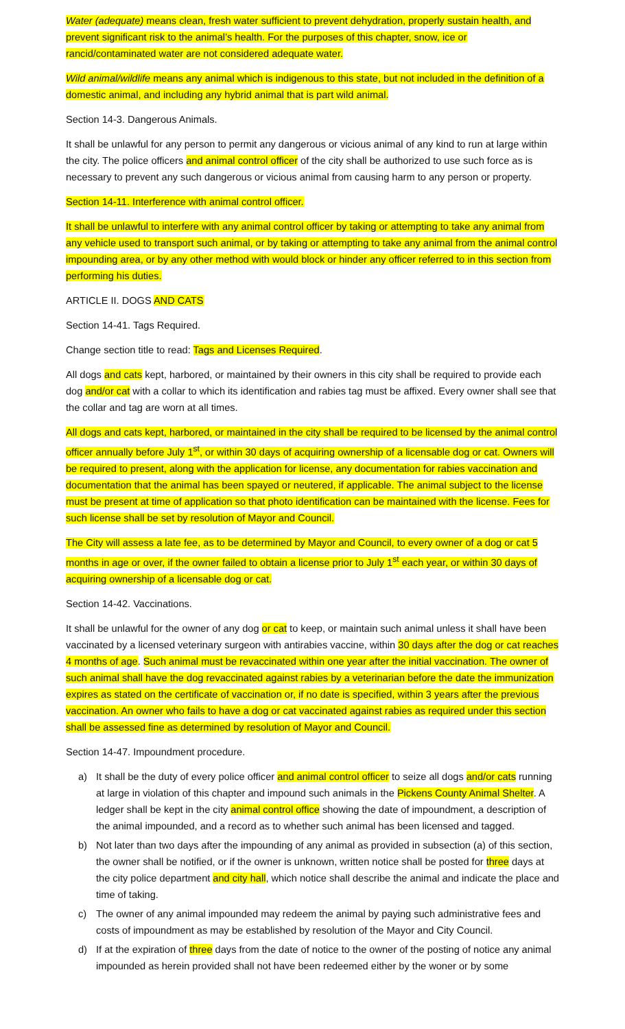Water (adequate) means clean, fresh water sufficient to prevent dehydration, properly sustain health, and prevent significant risk to the animal’s health. For the purposes of this chapter, snow, ice or rancid/contaminated water are not considered adequate water.
Wild animal/wildlife means any animal which is indigenous to this state, but not included in the definition of a domestic animal, and including any hybrid animal that is part wild animal.
Section 14-3. Dangerous Animals.
It shall be unlawful for any person to permit any dangerous or vicious animal of any kind to run at large within the city. The police officers and animal control officer of the city shall be authorized to use such force as is necessary to prevent any such dangerous or vicious animal from causing harm to any person or property.
Section 14-11. Interference with animal control officer.
It shall be unlawful to interfere with any animal control officer by taking or attempting to take any animal from any vehicle used to transport such animal, or by taking or attempting to take any animal from the animal control impounding area, or by any other method with would block or hinder any officer referred to in this section from performing his duties.
ARTICLE II. DOGS AND CATS
Section 14-41. Tags Required.
Change section title to read: Tags and Licenses Required.
All dogs and cats kept, harbored, or maintained by their owners in this city shall be required to provide each dog and/or cat with a collar to which its identification and rabies tag must be affixed. Every owner shall see that the collar and tag are worn at all times.
All dogs and cats kept, harbored, or maintained in the city shall be required to be licensed by the animal control officer annually before July 1<sup>st</sup>, or within 30 days of acquiring ownership of a licensable dog or cat. Owners will be required to present, along with the application for license, any documentation for rabies vaccination and documentation that the animal has been spayed or neutered, if applicable. The animal subject to the license must be present at time of application so that photo identification can be maintained with the license. Fees for such license shall be set by resolution of Mayor and Council.
The City will assess a late fee, as to be determined by Mayor and Council, to every owner of a dog or cat 5 months in age or over, if the owner failed to obtain a license prior to July 1<sup>st</sup> each year, or within 30 days of acquiring ownership of a licensable dog or cat.
Section 14-42. Vaccinations.
It shall be unlawful for the owner of any dog or cat to keep, or maintain such animal unless it shall have been vaccinated by a licensed veterinary surgeon with antirabies vaccine, within 30 days after the dog or cat reaches 4 months of age. Such animal must be revaccinated within one year after the initial vaccination. The owner of such animal shall have the dog revaccinated against rabies by a veterinarian before the date the immunization expires as stated on the certificate of vaccination or, if no date is specified, within 3 years after the previous vaccination. An owner who fails to have a dog or cat vaccinated against rabies as required under this section shall be assessed fine as determined by resolution of Mayor and Council.
Section 14-47. Impoundment procedure.
a) It shall be the duty of every police officer and animal control officer to seize all dogs and/or cats running at large in violation of this chapter and impound such animals in the Pickens County Animal Shelter. A ledger shall be kept in the city animal control office showing the date of impoundment, a description of the animal impounded, and a record as to whether such animal has been licensed and tagged.
b) Not later than two days after the impounding of any animal as provided in subsection (a) of this section, the owner shall be notified, or if the owner is unknown, written notice shall be posted for three days at the city police department and city hall, which notice shall describe the animal and indicate the place and time of taking.
c) The owner of any animal impounded may redeem the animal by paying such administrative fees and costs of impoundment as may be established by resolution of the Mayor and City Council.
d) If at the expiration of three days from the date of notice to the owner of the posting of notice any animal impounded as herein provided shall not have been redeemed either by the woner or by some